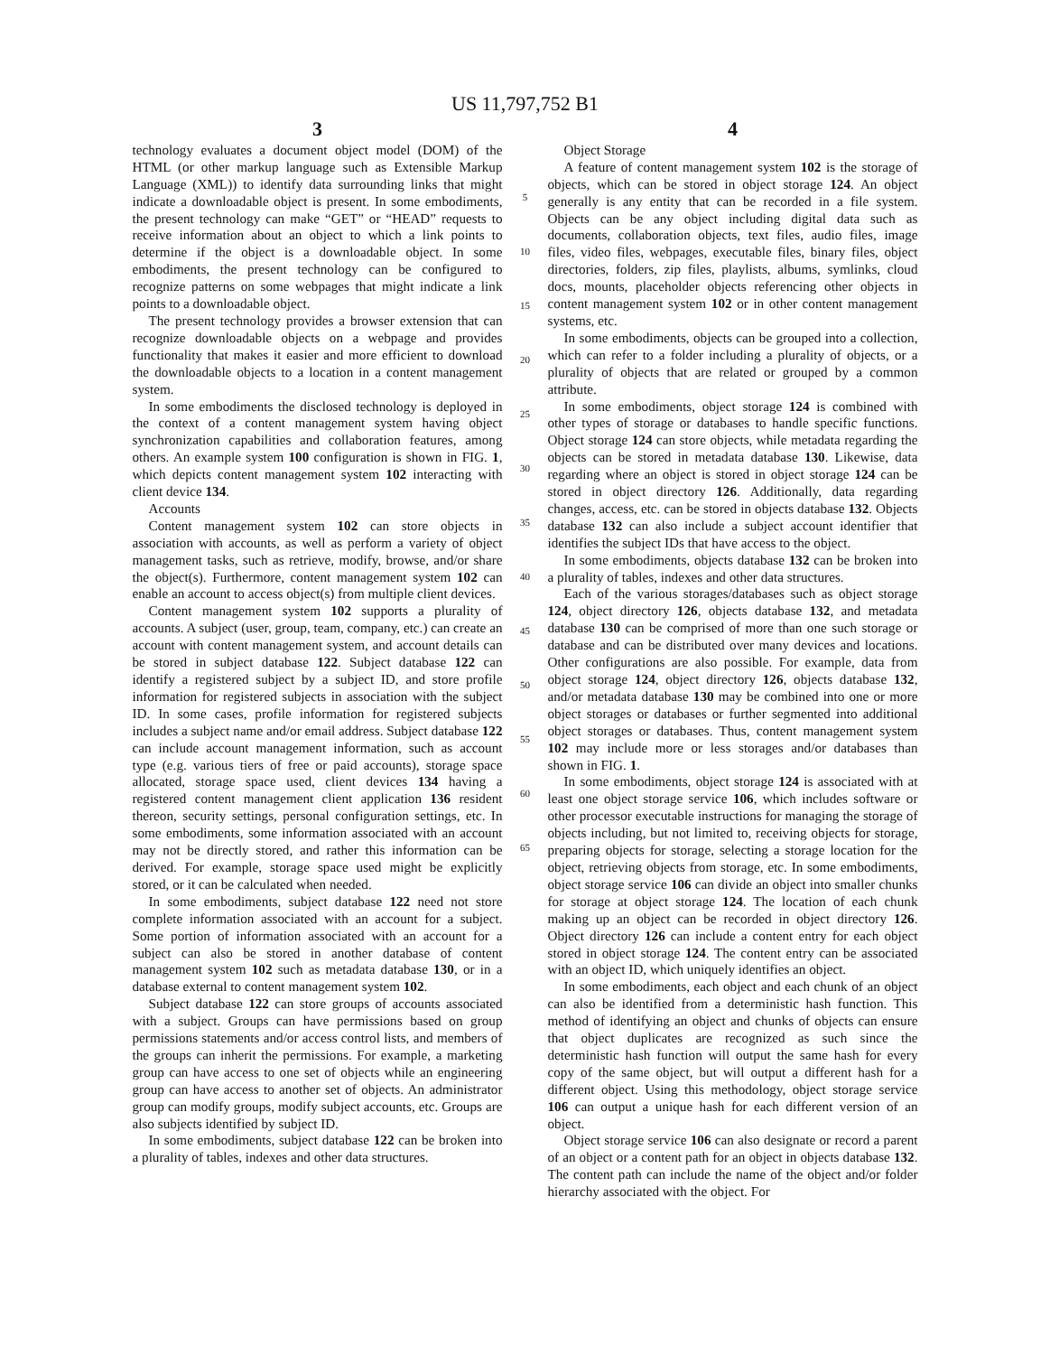US 11,797,752 B1
3
technology evaluates a document object model (DOM) of the HTML (or other markup language such as Extensible Markup Language (XML)) to identify data surrounding links that might indicate a downloadable object is present. In some embodiments, the present technology can make “GET” or “HEAD” requests to receive information about an object to which a link points to determine if the object is a downloadable object. In some embodiments, the present technology can be configured to recognize patterns on some webpages that might indicate a link points to a downloadable object.
The present technology provides a browser extension that can recognize downloadable objects on a webpage and provides functionality that makes it easier and more efficient to download the downloadable objects to a location in a content management system.
In some embodiments the disclosed technology is deployed in the context of a content management system having object synchronization capabilities and collaboration features, among others. An example system 100 configuration is shown in FIG. 1, which depicts content management system 102 interacting with client device 134.
Accounts
Content management system 102 can store objects in association with accounts, as well as perform a variety of object management tasks, such as retrieve, modify, browse, and/or share the object(s). Furthermore, content management system 102 can enable an account to access object(s) from multiple client devices.
Content management system 102 supports a plurality of accounts. A subject (user, group, team, company, etc.) can create an account with content management system, and account details can be stored in subject database 122. Subject database 122 can identify a registered subject by a subject ID, and store profile information for registered subjects in association with the subject ID. In some cases, profile information for registered subjects includes a subject name and/or email address. Subject database 122 can include account management information, such as account type (e.g. various tiers of free or paid accounts), storage space allocated, storage space used, client devices 134 having a registered content management client application 136 resident thereon, security settings, personal configuration settings, etc. In some embodiments, some information associated with an account may not be directly stored, and rather this information can be derived. For example, storage space used might be explicitly stored, or it can be calculated when needed.
In some embodiments, subject database 122 need not store complete information associated with an account for a subject. Some portion of information associated with an account for a subject can also be stored in another database of content management system 102 such as metadata database 130, or in a database external to content management system 102.
Subject database 122 can store groups of accounts associated with a subject. Groups can have permissions based on group permissions statements and/or access control lists, and members of the groups can inherit the permissions. For example, a marketing group can have access to one set of objects while an engineering group can have access to another set of objects. An administrator group can modify groups, modify subject accounts, etc. Groups are also subjects identified by subject ID.
In some embodiments, subject database 122 can be broken into a plurality of tables, indexes and other data structures.
5
10
15
20
25
30
35
40
45
50
55
60
65
4
Object Storage
A feature of content management system 102 is the storage of objects, which can be stored in object storage 124. An object generally is any entity that can be recorded in a file system. Objects can be any object including digital data such as documents, collaboration objects, text files, audio files, image files, video files, webpages, executable files, binary files, object directories, folders, zip files, playlists, albums, symlinks, cloud docs, mounts, placeholder objects referencing other objects in content management system 102 or in other content management systems, etc.
In some embodiments, objects can be grouped into a collection, which can refer to a folder including a plurality of objects, or a plurality of objects that are related or grouped by a common attribute.
In some embodiments, object storage 124 is combined with other types of storage or databases to handle specific functions. Object storage 124 can store objects, while metadata regarding the objects can be stored in metadata database 130. Likewise, data regarding where an object is stored in object storage 124 can be stored in object directory 126. Additionally, data regarding changes, access, etc. can be stored in objects database 132. Objects database 132 can also include a subject account identifier that identifies the subject IDs that have access to the object.
In some embodiments, objects database 132 can be broken into a plurality of tables, indexes and other data structures.
Each of the various storages/databases such as object storage 124, object directory 126, objects database 132, and metadata database 130 can be comprised of more than one such storage or database and can be distributed over many devices and locations. Other configurations are also possible. For example, data from object storage 124, object directory 126, objects database 132, and/or metadata database 130 may be combined into one or more object storages or databases or further segmented into additional object storages or databases. Thus, content management system 102 may include more or less storages and/or databases than shown in FIG. 1.
In some embodiments, object storage 124 is associated with at least one object storage service 106, which includes software or other processor executable instructions for managing the storage of objects including, but not limited to, receiving objects for storage, preparing objects for storage, selecting a storage location for the object, retrieving objects from storage, etc. In some embodiments, object storage service 106 can divide an object into smaller chunks for storage at object storage 124. The location of each chunk making up an object can be recorded in object directory 126. Object directory 126 can include a content entry for each object stored in object storage 124. The content entry can be associated with an object ID, which uniquely identifies an object.
In some embodiments, each object and each chunk of an object can also be identified from a deterministic hash function. This method of identifying an object and chunks of objects can ensure that object duplicates are recognized as such since the deterministic hash function will output the same hash for every copy of the same object, but will output a different hash for a different object. Using this methodology, object storage service 106 can output a unique hash for each different version of an object.
Object storage service 106 can also designate or record a parent of an object or a content path for an object in objects database 132. The content path can include the name of the object and/or folder hierarchy associated with the object. For